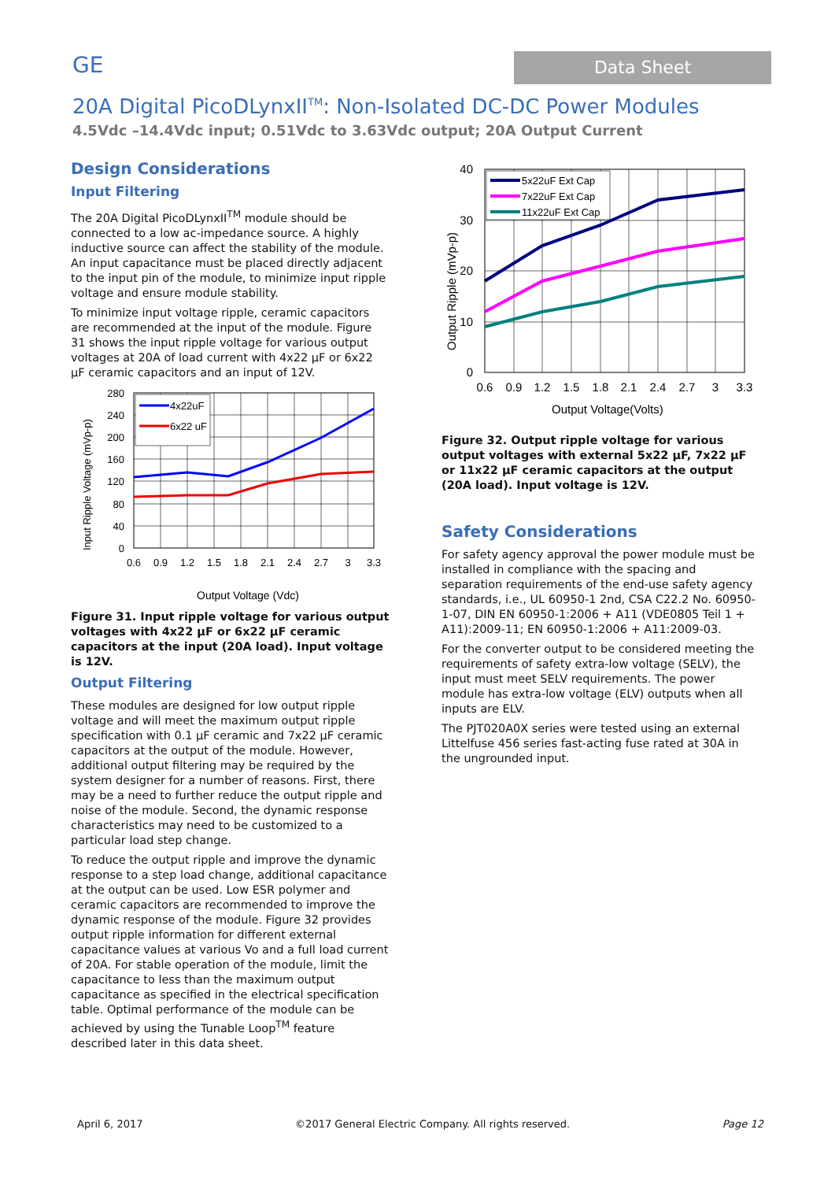GE Data Sheet
20A Digital PicoDLynxII<sup>TM</sup>: Non-Isolated DC-DC Power Modules
4.5Vdc –14.4Vdc input; 0.51Vdc to 3.63Vdc output; 20A Output Current
Design Considerations
Input Filtering
The 20A Digital PicoDLynxII<sup>TM</sup> module should be connected to a low ac-impedance source. A highly inductive source can affect the stability of the module. An input capacitance must be placed directly adjacent to the input pin of the module, to minimize input ripple voltage and ensure module stability.
To minimize input voltage ripple, ceramic capacitors are recommended at the input of the module. Figure 31 shows the input ripple voltage for various output voltages at 20A of load current with 4x22 µF or 6x22 µF ceramic capacitors and an input of 12V.
4x22uF
6x22 uF
280
240
200
160
120
80
40
0
0.6
0.9
1.2
1.5
1.8
2.1
2.4
2.7
3
3.3
Input Ripple Voltage (mVp-p)
Output Voltage (Vdc)
Figure 31. Input ripple voltage for various output voltages with 4x22 µF or 6x22 µF ceramic capacitors at the input (20A load). Input voltage is 12V.
Output Filtering
These modules are designed for low output ripple voltage and will meet the maximum output ripple specification with 0.1 µF ceramic and 7x22 µF ceramic capacitors at the output of the module. However, additional output filtering may be required by the system designer for a number of reasons. First, there may be a need to further reduce the output ripple and noise of the module. Second, the dynamic response characteristics may need to be customized to a particular load step change.
To reduce the output ripple and improve the dynamic response to a step load change, additional capacitance at the output can be used. Low ESR polymer and ceramic capacitors are recommended to improve the dynamic response of the module. Figure 32 provides output ripple information for different external capacitance values at various Vo and a full load current of 20A. For stable operation of the module, limit the capacitance to less than the maximum output capacitance as specified in the electrical specification table. Optimal performance of the module can be achieved by using the Tunable Loop<sup>TM</sup> feature described later in this data sheet.
5x22uF Ext Cap
7x22uF Ext Cap
11x22uF Ext Cap
40
30
20
10
0
0.6
0.9
1.2
1.5
1.8
2.1
2.4
2.7
3
3.3
Output Ripple (mVp-p)
Output Voltage(Volts)
Figure 32. Output ripple voltage for various output voltages with external 5x22 µF, 7x22 µF or 11x22 µF ceramic capacitors at the output (20A load). Input voltage is 12V.
Safety Considerations
For safety agency approval the power module must be installed in compliance with the spacing and separation requirements of the end-use safety agency standards, i.e., UL 60950-1 2nd, CSA C22.2 No. 60950-1-07, DIN EN 60950-1:2006 + A11 (VDE0805 Teil 1 + A11):2009-11; EN 60950-1:2006 + A11:2009-03.
For the converter output to be considered meeting the requirements of safety extra-low voltage (SELV), the input must meet SELV requirements. The power module has extra-low voltage (ELV) outputs when all inputs are ELV.
The PJT020A0X series were tested using an external Littelfuse 456 series fast-acting fuse rated at 30A in the ungrounded input.
April 6, 2017 ©2017 General Electric Company. All rights reserved. Page 12